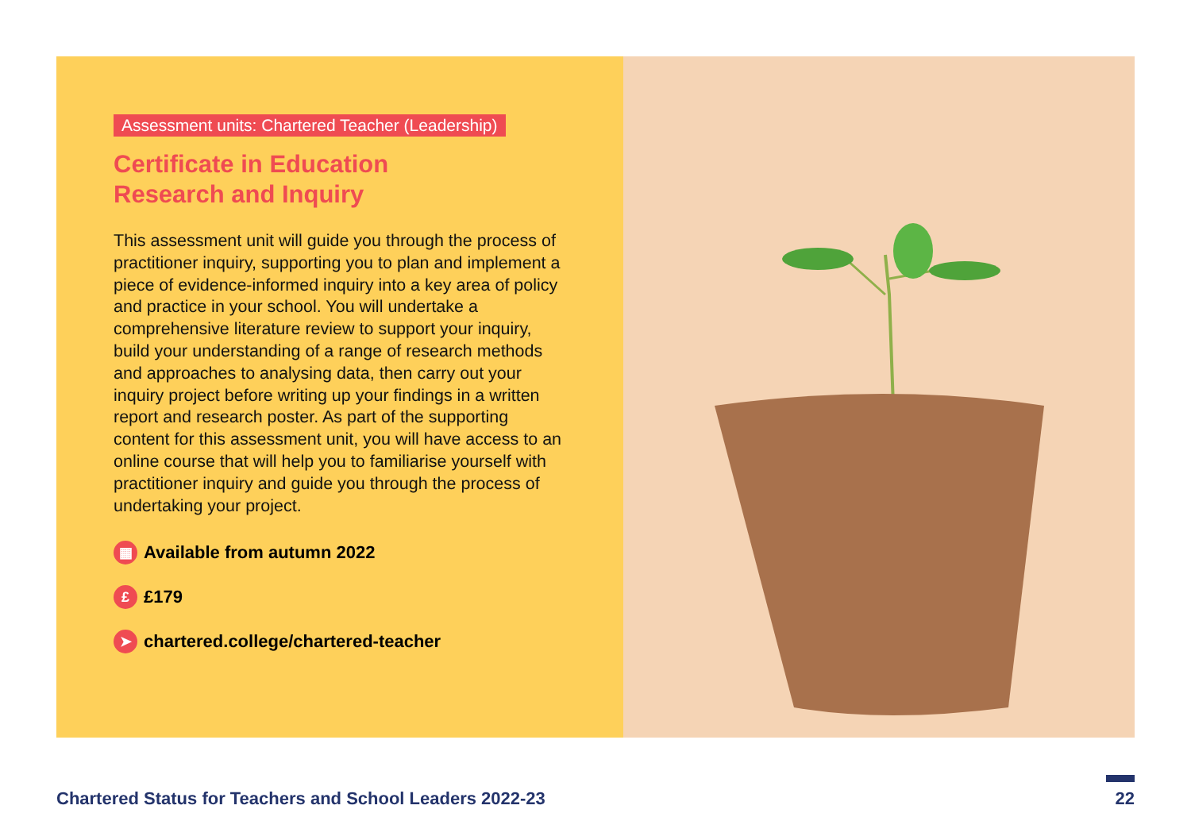Assessment units: Chartered Teacher (Leadership)
Certificate in Education
Research and Inquiry
This assessment unit will guide you through the process of practitioner inquiry, supporting you to plan and implement a piece of evidence-informed inquiry into a key area of policy and practice in your school. You will undertake a comprehensive literature review to support your inquiry, build your understanding of a range of research methods and approaches to analysing data, then carry out your inquiry project before writing up your findings in a written report and research poster. As part of the supporting content for this assessment unit, you will have access to an online course that will help you to familiarise yourself with practitioner inquiry and guide you through the process of undertaking your project.
▦ Available from autumn 2022
£ £179
➤ chartered.college/chartered-teacher
Chartered Status for Teachers and School Leaders 2022-23 22